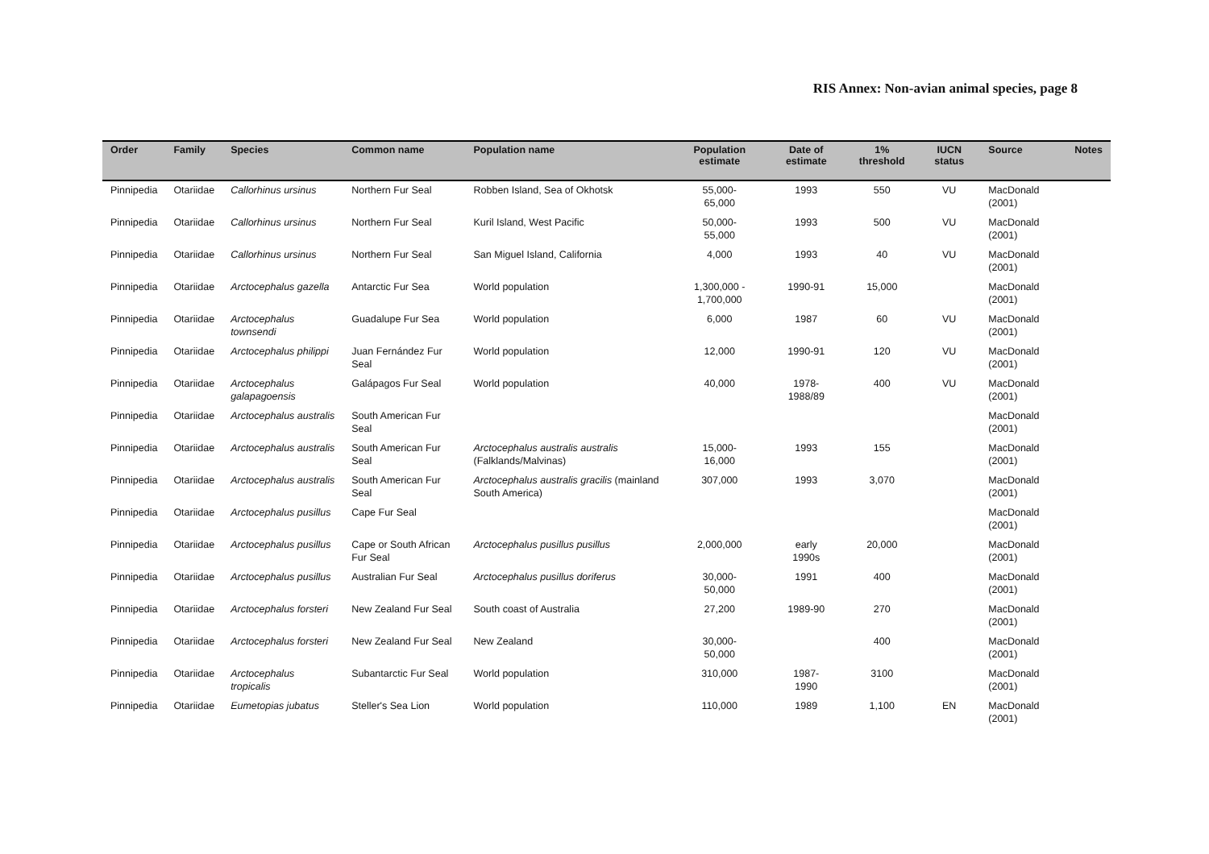RIS Annex: Non-avian animal species, page 8
| Order | Family | Species | Common name | Population name | Population estimate | Date of estimate | 1% threshold | IUCN status | Source | Notes |
| --- | --- | --- | --- | --- | --- | --- | --- | --- | --- | --- |
| Pinnipedia | Otariidae | Callorhinus ursinus | Northern Fur Seal | Robben Island, Sea of Okhotsk | 55,000- 65,000 | 1993 | 550 | VU | MacDonald (2001) | |
| Pinnipedia | Otariidae | Callorhinus ursinus | Northern Fur Seal | Kuril Island, West Pacific | 50,000- 55,000 | 1993 | 500 | VU | MacDonald (2001) | |
| Pinnipedia | Otariidae | Callorhinus ursinus | Northern Fur Seal | San Miguel Island, California | 4,000 | 1993 | 40 | VU | MacDonald (2001) | |
| Pinnipedia | Otariidae | Arctocephalus gazella | Antarctic Fur Sea | World population | 1,300,000 - 1,700,000 | 1990-91 | 15,000 | | MacDonald (2001) | |
| Pinnipedia | Otariidae | Arctocephalus townsendi | Guadalupe Fur Sea | World population | 6,000 | 1987 | 60 | VU | MacDonald (2001) | |
| Pinnipedia | Otariidae | Arctocephalus philippi | Juan Fernández Fur Seal | World population | 12,000 | 1990-91 | 120 | VU | MacDonald (2001) | |
| Pinnipedia | Otariidae | Arctocephalus galapagoensis | Galápagos Fur Seal | World population | 40,000 | 1978- 1988/89 | 400 | VU | MacDonald (2001) | |
| Pinnipedia | Otariidae | Arctocephalus australis | South American Fur Seal | | | | | | MacDonald (2001) | |
| Pinnipedia | Otariidae | Arctocephalus australis | South American Fur Seal | Arctocephalus australis australis (Falklands/Malvinas) | 15,000- 16,000 | 1993 | 155 | | MacDonald (2001) | |
| Pinnipedia | Otariidae | Arctocephalus australis | South American Fur Seal | Arctocephalus australis gracilis (mainland South America) | 307,000 | 1993 | 3,070 | | MacDonald (2001) | |
| Pinnipedia | Otariidae | Arctocephalus pusillus | Cape Fur Seal | | | | | | MacDonald (2001) | |
| Pinnipedia | Otariidae | Arctocephalus pusillus | Cape or South African Fur Seal | Arctocephalus pusillus pusillus | 2,000,000 | early 1990s | 20,000 | | MacDonald (2001) | |
| Pinnipedia | Otariidae | Arctocephalus pusillus | Australian Fur Seal | Arctocephalus pusillus doriferus | 30,000- 50,000 | 1991 | 400 | | MacDonald (2001) | |
| Pinnipedia | Otariidae | Arctocephalus forsteri | New Zealand Fur Seal | South coast of Australia | 27,200 | 1989-90 | 270 | | MacDonald (2001) | |
| Pinnipedia | Otariidae | Arctocephalus forsteri | New Zealand Fur Seal | New Zealand | 30,000- 50,000 | | 400 | | MacDonald (2001) | |
| Pinnipedia | Otariidae | Arctocephalus tropicalis | Subantarctic Fur Seal | World population | 310,000 | 1987- 1990 | 3100 | | MacDonald (2001) | |
| Pinnipedia | Otariidae | Eumetopias jubatus | Steller's Sea Lion | World population | 110,000 | 1989 | 1,100 | EN | MacDonald (2001) | |